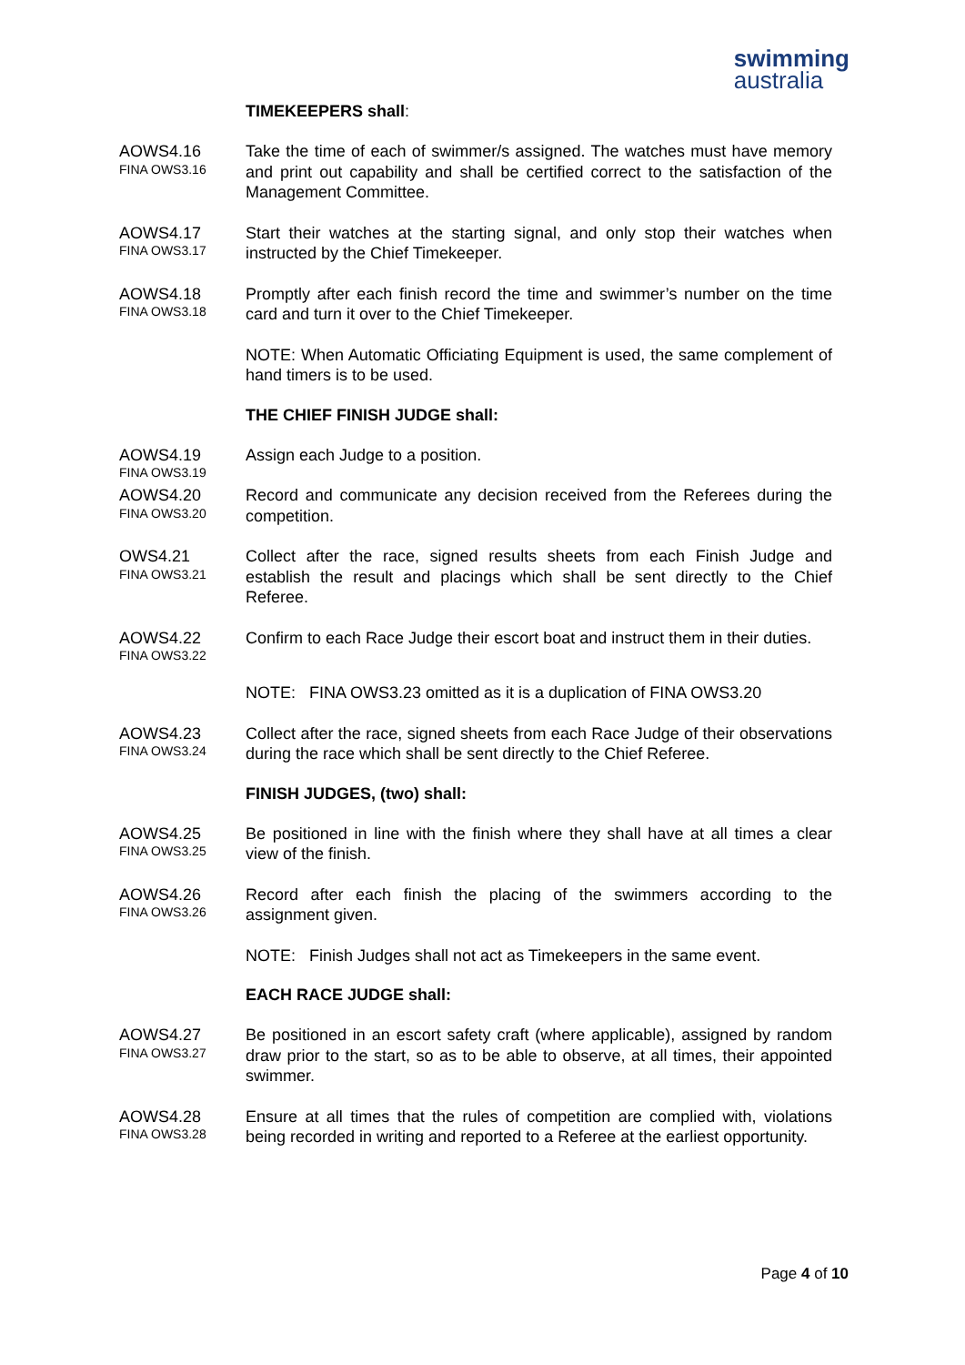swimming australia
TIMEKEEPERS shall:
AOWS4.16
FINA OWS3.16
Take the time of each of swimmer/s assigned. The watches must have memory and print out capability and shall be certified correct to the satisfaction of the Management Committee.
AOWS4.17
FINA OWS3.17
Start their watches at the starting signal, and only stop their watches when instructed by the Chief Timekeeper.
AOWS4.18
FINA OWS3.18
Promptly after each finish record the time and swimmer’s number on the time card and turn it over to the Chief Timekeeper.
NOTE: When Automatic Officiating Equipment is used, the same complement of hand timers is to be used.
THE CHIEF FINISH JUDGE shall:
AOWS4.19
FINA OWS3.19
Assign each Judge to a position.
AOWS4.20
FINA OWS3.20
Record and communicate any decision received from the Referees during the competition.
OWS4.21
FINA OWS3.21
Collect after the race, signed results sheets from each Finish Judge and establish the result and placings which shall be sent directly to the Chief Referee.
AOWS4.22
FINA OWS3.22
Confirm to each Race Judge their escort boat and instruct them in their duties.
NOTE: FINA OWS3.23 omitted as it is a duplication of FINA OWS3.20
AOWS4.23
FINA OWS3.24
Collect after the race, signed sheets from each Race Judge of their observations during the race which shall be sent directly to the Chief Referee.
FINISH JUDGES, (two) shall:
AOWS4.25
FINA OWS3.25
Be positioned in line with the finish where they shall have at all times a clear view of the finish.
AOWS4.26
FINA OWS3.26
Record after each finish the placing of the swimmers according to the assignment given.
NOTE: Finish Judges shall not act as Timekeepers in the same event.
EACH RACE JUDGE shall:
AOWS4.27
FINA OWS3.27
Be positioned in an escort safety craft (where applicable), assigned by random draw prior to the start, so as to be able to observe, at all times, their appointed swimmer.
AOWS4.28
FINA OWS3.28
Ensure at all times that the rules of competition are complied with, violations being recorded in writing and reported to a Referee at the earliest opportunity.
Page 4 of 10